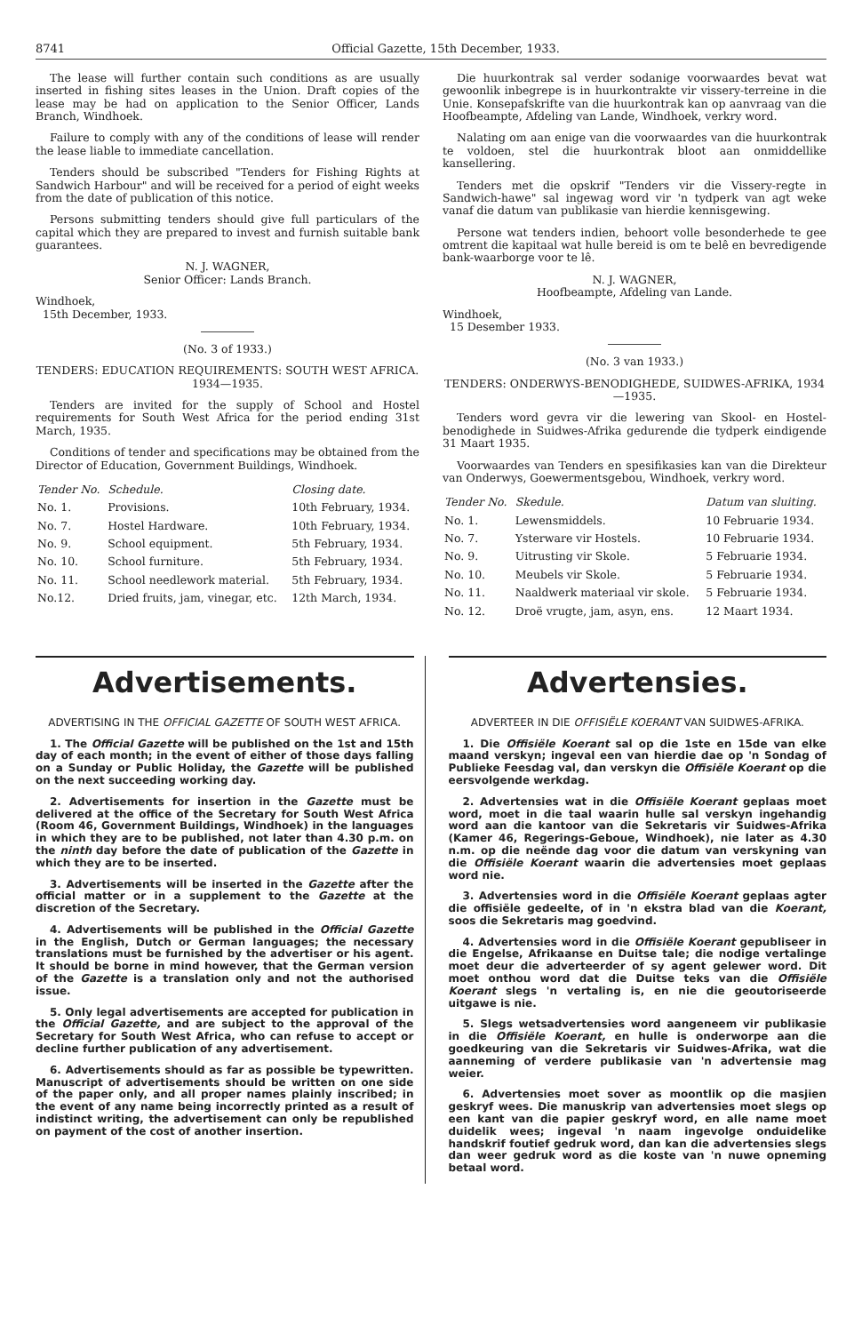8741 Official Gazette, 15th December, 1933.
The lease will further contain such conditions as are usually inserted in fishing sites leases in the Union. Draft copies of the lease may be had on application to the Senior Officer, Lands Branch, Windhoek.
Failure to comply with any of the conditions of lease will render the lease liable to immediate cancellation.
Tenders should be subscribed "Tenders for Fishing Rights at Sandwich Harbour" and will be received for a period of eight weeks from the date of publication of this notice.
Persons submitting tenders should give full particulars of the capital which they are prepared to invest and furnish suitable bank guarantees.
N. J. WAGNER,
Senior Officer: Lands Branch.
Windhoek,
15th December, 1933.
(No. 3 of 1933.)
TENDERS: EDUCATION REQUIREMENTS: SOUTH WEST AFRICA. 1934—1935.
Tenders are invited for the supply of School and Hostel requirements for South West Africa for the period ending 31st March, 1935.
Conditions of tender and specifications may be obtained from the Director of Education, Government Buildings, Windhoek.
| Tender No. | Schedule. | Closing date. |
| --- | --- | --- |
| No. 1. | Provisions. | 10th February, 1934. |
| No. 7. | Hostel Hardware. | 10th February, 1934. |
| No. 9. | School equipment. | 5th February, 1934. |
| No. 10. | School furniture. | 5th February, 1934. |
| No. 11. | School needlework material. | 5th February, 1934. |
| No.12. | Dried fruits, jam, vinegar, etc. | 12th March, 1934. |
Die huurkontrak sal verder sodanige voorwaardes bevat wat gewoonlik inbegrepe is in huurkontrakte vir vissery-terreine in die Unie. Konsepafskrifte van die huurkontrak kan op aanvraag van die Hoofbeampte, Afdeling van Lande, Windhoek, verkry word.
Nalating om aan enige van die voorwaardes van die huurkontrak te voldoen, stel die huurkontrak bloot aan onmiddellike kansellering.
Tenders met die opskrif "Tenders vir die Vissery-regte in Sandwich-hawe" sal ingewag word vir 'n tydperk van agt weke vanaf die datum van publikasie van hierdie kennisgewing.
Persone wat tenders indien, behoort volle besonderhede te gee omtrent die kapitaal wat hulle bereid is om te belê en bevredigende bank-waarborge voor te lê.
N. J. WAGNER,
Hoofbeampte, Afdeling van Lande.
Windhoek,
15 Desember 1933.
(No. 3 van 1933.)
TENDERS: ONDERWYS-BENODIGHEDE, SUIDWES-AFRIKA, 1934—1935.
Tenders word gevra vir die lewering van Skool- en Hostel-benodighede in Suidwes-Afrika gedurende die tydperk eindigende 31 Maart 1935.
Voorwaardes van Tenders en spesifikasies kan van die Direkteur van Onderwys, Goewermentsgebou, Windhoek, verkry word.
| Tender No. | Skedule. | Datum van sluiting. |
| --- | --- | --- |
| No. 1. | Lewensmiddels. | 10 Februarie 1934. |
| No. 7. | Ysterware vir Hostels. | 10 Februarie 1934. |
| No. 9. | Uitrusting vir Skole. | 5 Februarie 1934. |
| No. 10. | Meubels vir Skole. | 5 Februarie 1934. |
| No. 11. | Naaldwerk materiaal vir skole. | 5 Februarie 1934. |
| No. 12. | Droë vrugte, jam, asyn, ens. | 12 Maart 1934. |
Advertisements.
ADVERTISING IN THE OFFICIAL GAZETTE OF SOUTH WEST AFRICA.
1. The Official Gazette will be published on the 1st and 15th day of each month; in the event of either of those days falling on a Sunday or Public Holiday, the Gazette will be published on the next succeeding working day.
2. Advertisements for insertion in the Gazette must be delivered at the office of the Secretary for South West Africa (Room 46, Government Buildings, Windhoek) in the languages in which they are to be published, not later than 4.30 p.m. on the ninth day before the date of publication of the Gazette in which they are to be inserted.
3. Advertisements will be inserted in the Gazette after the official matter or in a supplement to the Gazette at the discretion of the Secretary.
4. Advertisements will be published in the Official Gazette in the English, Dutch or German languages; the necessary translations must be furnished by the advertiser or his agent. It should be borne in mind however, that the German version of the Gazette is a translation only and not the authorised issue.
5. Only legal advertisements are accepted for publication in the Official Gazette, and are subject to the approval of the Secretary for South West Africa, who can refuse to accept or decline further publication of any advertisement.
6. Advertisements should as far as possible be typewritten. Manuscript of advertisements should be written on one side of the paper only, and all proper names plainly inscribed; in the event of any name being incorrectly printed as a result of indistinct writing, the advertisement can only be republished on payment of the cost of another insertion.
Advertensies.
ADVERTEER IN DIE OFFISIËLE KOERANT VAN SUIDWES-AFRIKA.
1. Die Offisiële Koerant sal op die 1ste en 15de van elke maand verskyn; ingeval een van hierdie dae op 'n Sondag of Publieke Feesdag val, dan verskyn die Offisiële Koerant op die eersvolgende werkdag.
2. Advertensies wat in die Offisiële Koerant geplaas moet word, moet in die taal waarin hulle sal verskyn ingehandig word aan die kantoor van die Sekretaris vir Suidwes-Afrika (Kamer 46, Regerings-Geboue, Windhoek), nie later as 4.30 n.m. op die neënde dag voor die datum van verskyning van die Offisiële Koerant waarin die advertensies moet geplaas word nie.
3. Advertensies word in die Offisiële Koerant geplaas agter die offisiële gedeelte, of in 'n ekstra blad van die Koerant, soos die Sekretaris mag goedvind.
4. Advertensies word in die Offisiële Koerant gepubliseer in die Engelse, Afrikaanse en Duitse tale; die nodige vertalinge moet deur die adverteerder of sy agent gelewer word. Dit moet onthou word dat die Duitse teks van die Offisiële Koerant slegs 'n vertaling is, en nie die geoutoriseerde uitgawe is nie.
5. Slegs wetsadvertensies word aangeneem vir publikasie in die Offisiële Koerant, en hulle is onderworpe aan die goedkeuring van die Sekretaris vir Suidwes-Afrika, wat die aanneming of verdere publikasie van 'n advertensie mag weier.
6. Advertensies moet sover as moontlik op die masjien geskryf wees. Die manuskrip van advertensies moet slegs op een kant van die papier geskryf word, en alle name moet duidelik wees; ingeval 'n naam ingevolge onduidelike handskrif foutief gedruk word, dan kan die advertensies slegs dan weer gedruk word as die koste van 'n nuwe opneming betaal word.